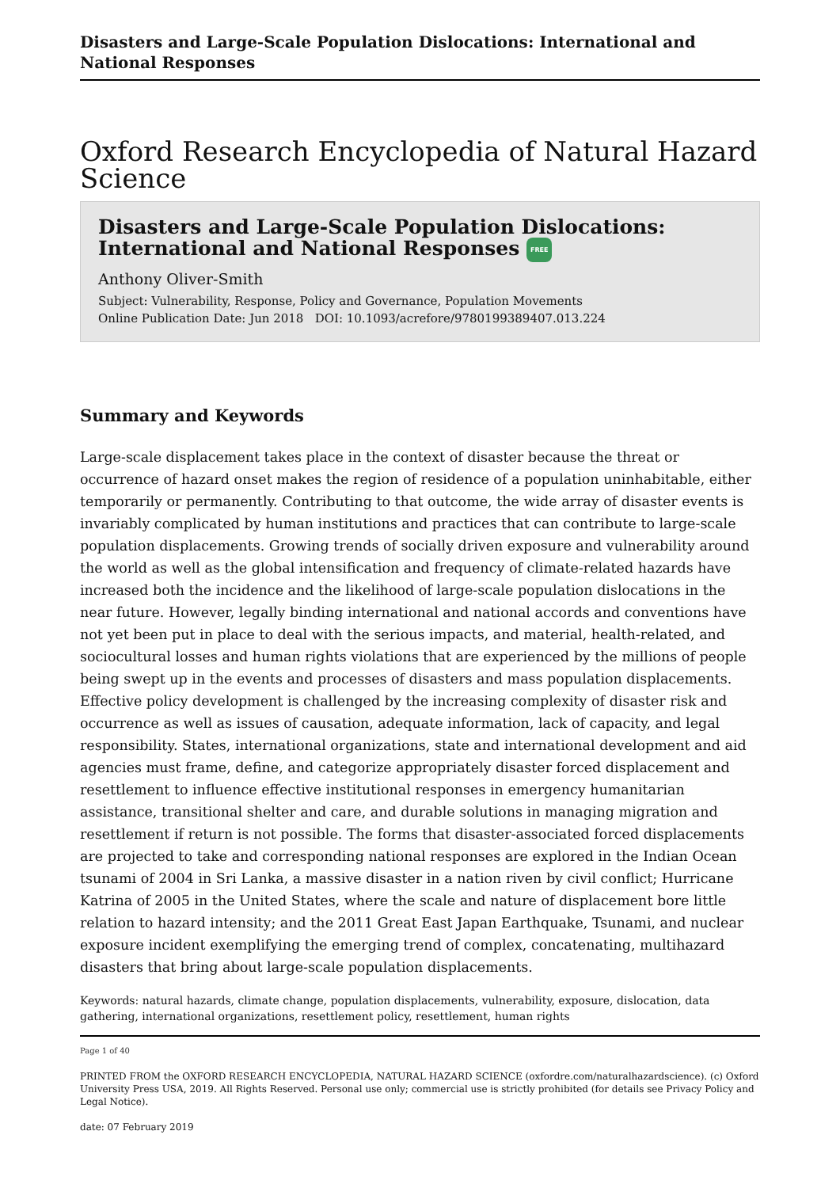Disasters and Large-Scale Population Dislocations: International and National Responses
Oxford Research Encyclopedia of Natural Hazard Science
Disasters and Large-Scale Population Dislocations: International and National Responses FREE
Anthony Oliver-Smith
Subject: Vulnerability, Response, Policy and Governance, Population Movements
Online Publication Date: Jun 2018 DOI: 10.1093/acrefore/9780199389407.013.224
Summary and Keywords
Large-scale displacement takes place in the context of disaster because the threat or occurrence of hazard onset makes the region of residence of a population uninhabitable, either temporarily or permanently. Contributing to that outcome, the wide array of disaster events is invariably complicated by human institutions and practices that can contribute to large-scale population displacements. Growing trends of socially driven exposure and vulnerability around the world as well as the global intensification and frequency of climate-related hazards have increased both the incidence and the likelihood of large-scale population dislocations in the near future. However, legally binding international and national accords and conventions have not yet been put in place to deal with the serious impacts, and material, health-related, and sociocultural losses and human rights violations that are experienced by the millions of people being swept up in the events and processes of disasters and mass population displacements. Effective policy development is challenged by the increasing complexity of disaster risk and occurrence as well as issues of causation, adequate information, lack of capacity, and legal responsibility. States, international organizations, state and international development and aid agencies must frame, define, and categorize appropriately disaster forced displacement and resettlement to influence effective institutional responses in emergency humanitarian assistance, transitional shelter and care, and durable solutions in managing migration and resettlement if return is not possible. The forms that disaster-associated forced displacements are projected to take and corresponding national responses are explored in the Indian Ocean tsunami of 2004 in Sri Lanka, a massive disaster in a nation riven by civil conflict; Hurricane Katrina of 2005 in the United States, where the scale and nature of displacement bore little relation to hazard intensity; and the 2011 Great East Japan Earthquake, Tsunami, and nuclear exposure incident exemplifying the emerging trend of complex, concatenating, multihazard disasters that bring about large-scale population displacements.
Keywords: natural hazards, climate change, population displacements, vulnerability, exposure, dislocation, data gathering, international organizations, resettlement policy, resettlement, human rights
Page 1 of 40
PRINTED FROM the OXFORD RESEARCH ENCYCLOPEDIA, NATURAL HAZARD SCIENCE (oxfordre.com/naturalhazardscience). (c) Oxford University Press USA, 2019. All Rights Reserved. Personal use only; commercial use is strictly prohibited (for details see Privacy Policy and Legal Notice).
date: 07 February 2019